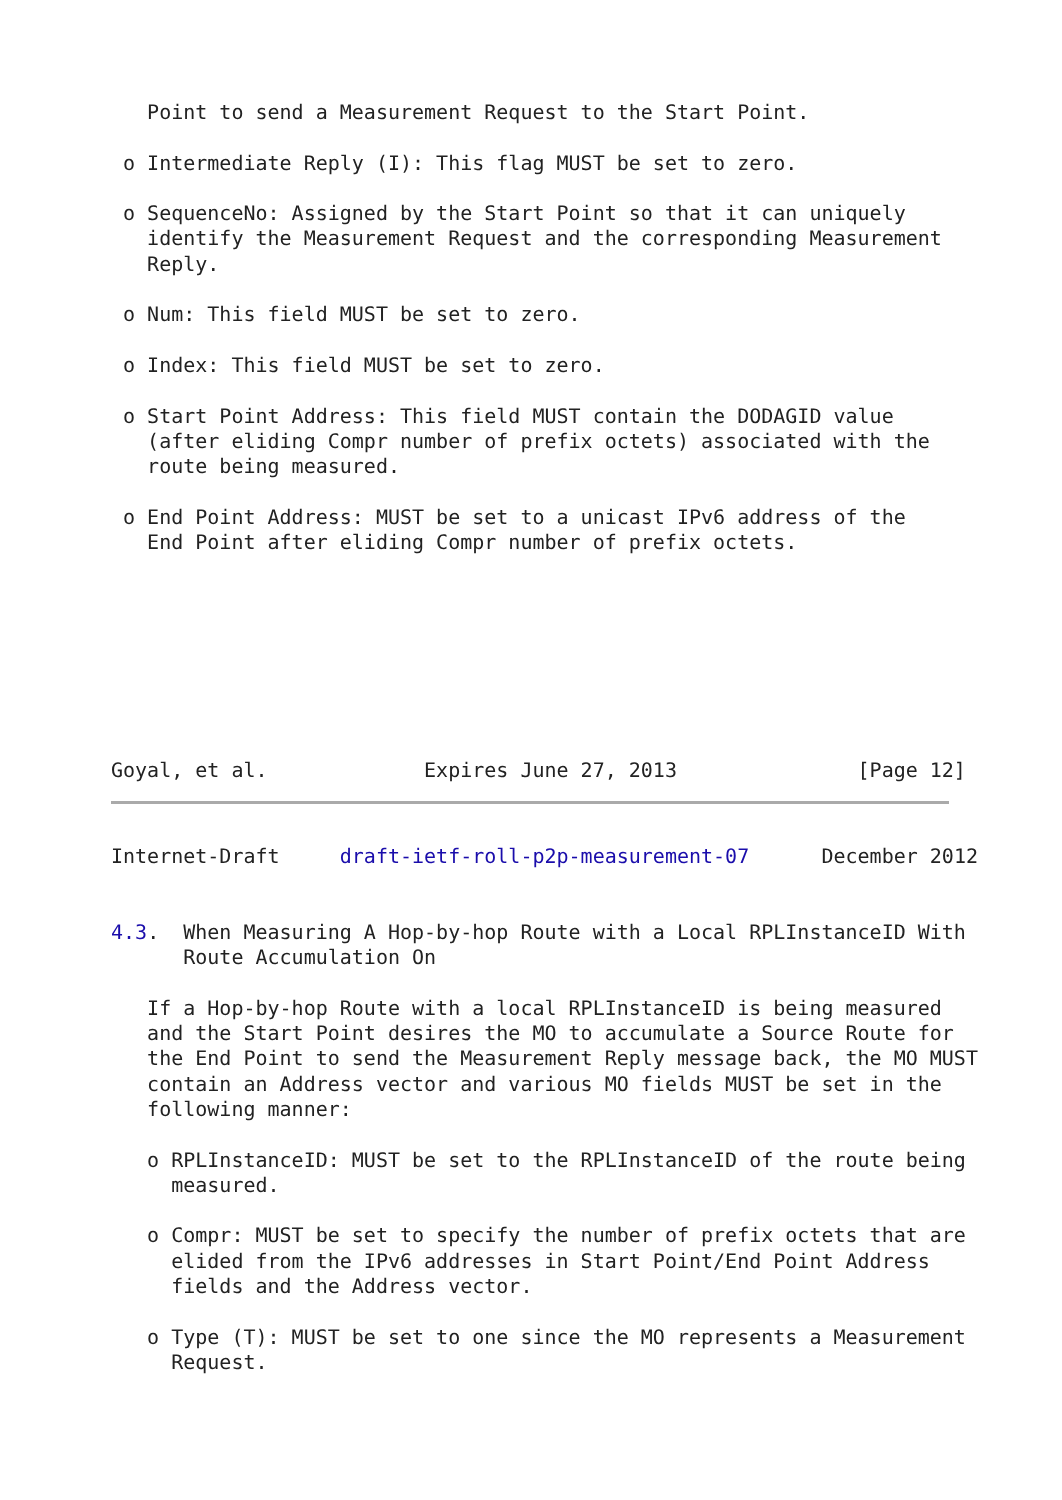Point to send a Measurement Request to the Start Point.

 o Intermediate Reply (I): This flag MUST be set to zero.

 o SequenceNo: Assigned by the Start Point so that it can uniquely
   identify the Measurement Request and the corresponding Measurement
   Reply.

 o Num: This field MUST be set to zero.

 o Index: This field MUST be set to zero.

 o Start Point Address: This field MUST contain the DODAGID value
   (after eliding Compr number of prefix octets) associated with the
   route being measured.

 o End Point Address: MUST be set to a unicast IPv6 address of the
   End Point after eliding Compr number of prefix octets.








Goyal, et al.             Expires June 27, 2013               [Page 12]
Internet-Draft     draft-ietf-roll-p2p-measurement-07      December 2012


4.3.  When Measuring A Hop-by-hop Route with a Local RPLInstanceID With
      Route Accumulation On

   If a Hop-by-hop Route with a local RPLInstanceID is being measured
   and the Start Point desires the MO to accumulate a Source Route for
   the End Point to send the Measurement Reply message back, the MO MUST
   contain an Address vector and various MO fields MUST be set in the
   following manner:

   o RPLInstanceID: MUST be set to the RPLInstanceID of the route being
     measured.

   o Compr: MUST be set to specify the number of prefix octets that are
     elided from the IPv6 addresses in Start Point/End Point Address
     fields and the Address vector.

   o Type (T): MUST be set to one since the MO represents a Measurement
     Request.